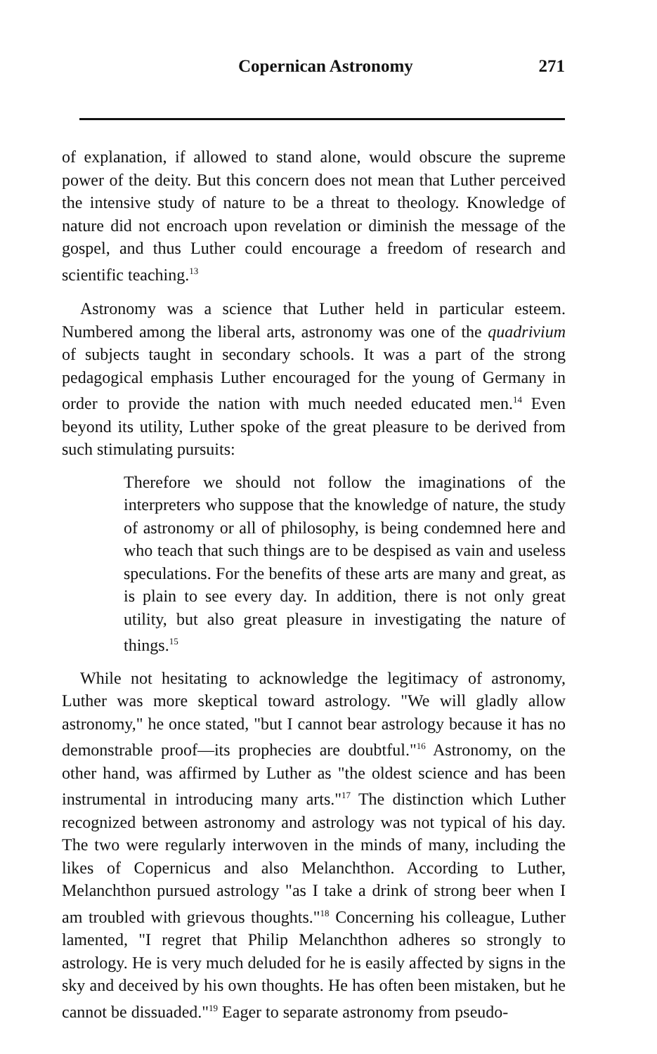Copernican Astronomy 271
of explanation, if allowed to stand alone, would obscure the supreme power of the deity. But this concern does not mean that Luther perceived the intensive study of nature to be a threat to theology. Knowledge of nature did not encroach upon revelation or diminish the message of the gospel, and thus Luther could encourage a freedom of research and scientific teaching.<sup>13</sup>
Astronomy was a science that Luther held in particular esteem. Numbered among the liberal arts, astronomy was one of the quadrivium of subjects taught in secondary schools. It was a part of the strong pedagogical emphasis Luther encouraged for the young of Germany in order to provide the nation with much needed educated men.<sup>14</sup> Even beyond its utility, Luther spoke of the great pleasure to be derived from such stimulating pursuits:
Therefore we should not follow the imaginations of the interpreters who suppose that the knowledge of nature, the study of astronomy or all of philosophy, is being condemned here and who teach that such things are to be despised as vain and useless speculations. For the benefits of these arts are many and great, as is plain to see every day. In addition, there is not only great utility, but also great pleasure in investigating the nature of things.<sup>15</sup>
While not hesitating to acknowledge the legitimacy of astronomy, Luther was more skeptical toward astrology. "We will gladly allow astronomy," he once stated, "but I cannot bear astrology because it has no demonstrable proof—its prophecies are doubtful."<sup>16</sup> Astronomy, on the other hand, was affirmed by Luther as "the oldest science and has been instrumental in introducing many arts."<sup>17</sup> The distinction which Luther recognized between astronomy and astrology was not typical of his day. The two were regularly interwoven in the minds of many, including the likes of Copernicus and also Melanchthon. According to Luther, Melanchthon pursued astrology "as I take a drink of strong beer when I am troubled with grievous thoughts."<sup>18</sup> Concerning his colleague, Luther lamented, "I regret that Philip Melanchthon adheres so strongly to astrology. He is very much deluded for he is easily affected by signs in the sky and deceived by his own thoughts. He has often been mistaken, but he cannot be dissuaded."<sup>19</sup> Eager to separate astronomy from pseudo-